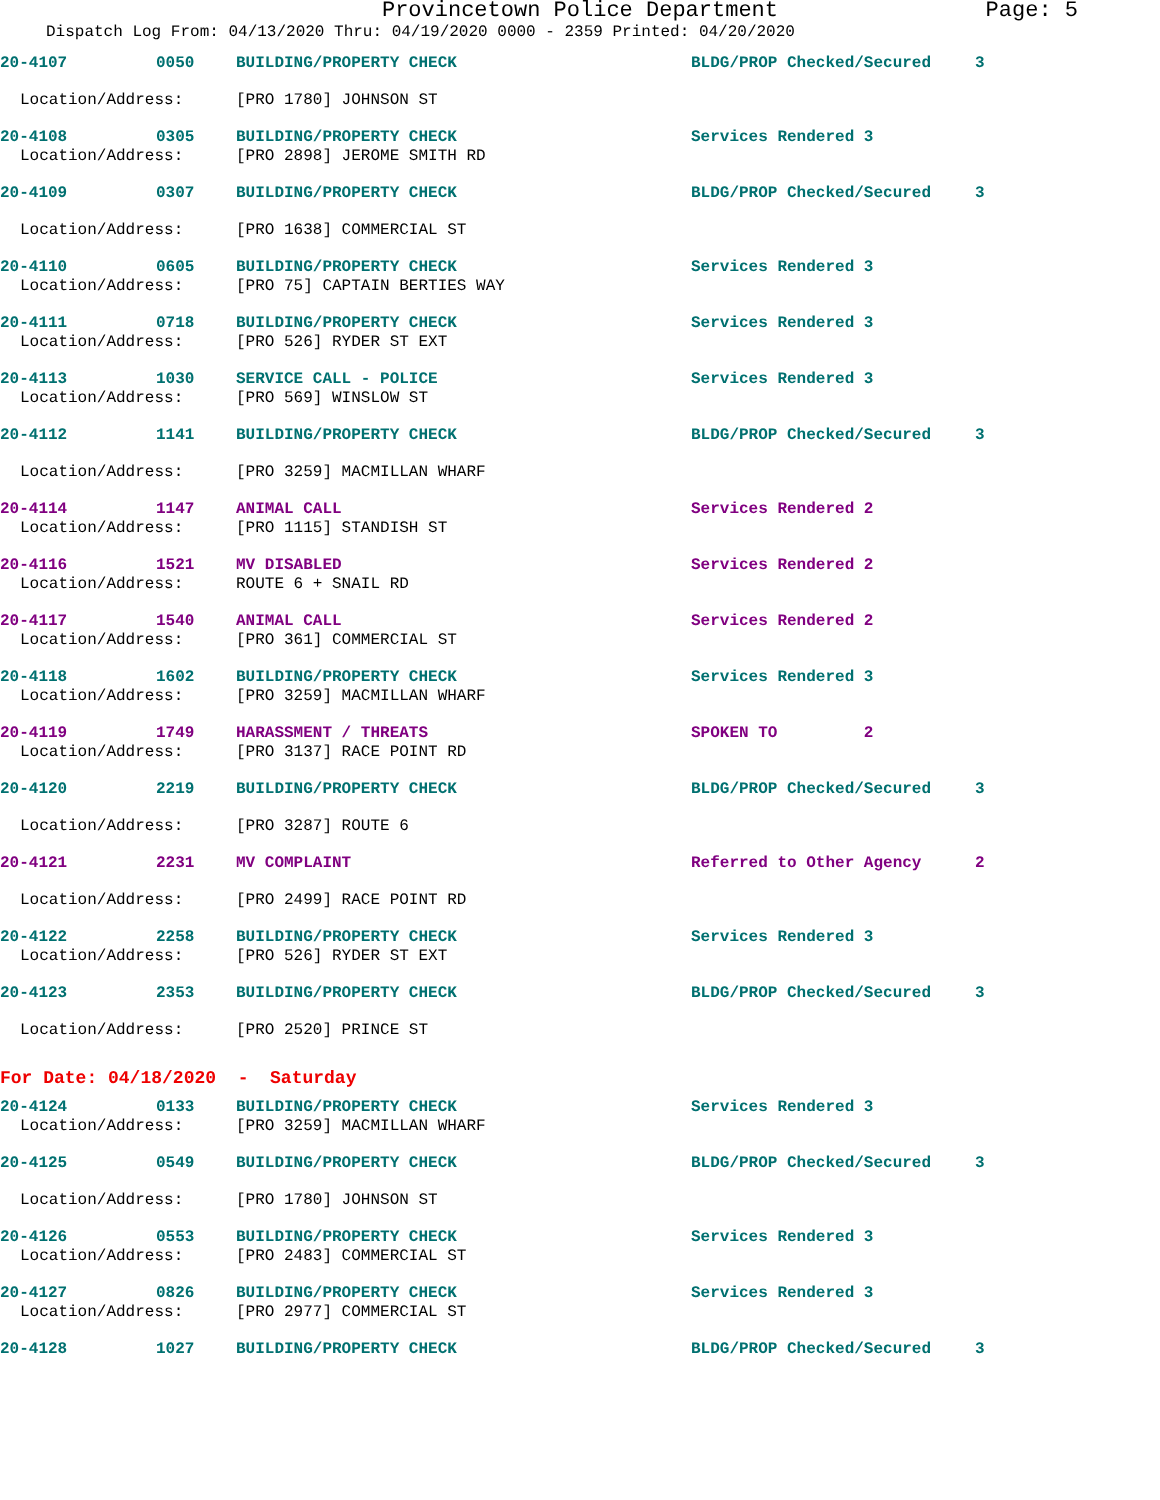Provincetown Police Department Page: 5
Dispatch Log From: 04/13/2020 Thru: 04/19/2020 0000 - 2359 Printed: 04/20/2020
| 20-4107 | 0050 | BUILDING/PROPERTY CHECK | BLDG/PROP Checked/Secured | 3 |
| Location/Address: | | [PRO 1780] JOHNSON ST | | |
| 20-4108 | 0305 | BUILDING/PROPERTY CHECK | Services Rendered 3 | |
| Location/Address: | | [PRO 2898] JEROME SMITH RD | | |
| 20-4109 | 0307 | BUILDING/PROPERTY CHECK | BLDG/PROP Checked/Secured | 3 |
| Location/Address: | | [PRO 1638] COMMERCIAL ST | | |
| 20-4110 | 0605 | BUILDING/PROPERTY CHECK | Services Rendered 3 | |
| Location/Address: | | [PRO 75] CAPTAIN BERTIES WAY | | |
| 20-4111 | 0718 | BUILDING/PROPERTY CHECK | Services Rendered 3 | |
| Location/Address: | | [PRO 526] RYDER ST EXT | | |
| 20-4113 | 1030 | SERVICE CALL - POLICE | Services Rendered 3 | |
| Location/Address: | | [PRO 569] WINSLOW ST | | |
| 20-4112 | 1141 | BUILDING/PROPERTY CHECK | BLDG/PROP Checked/Secured | 3 |
| Location/Address: | | [PRO 3259] MACMILLAN WHARF | | |
| 20-4114 | 1147 | ANIMAL CALL | Services Rendered 2 | |
| Location/Address: | | [PRO 1115] STANDISH ST | | |
| 20-4116 | 1521 | MV DISABLED | Services Rendered 2 | |
| Location/Address: | | ROUTE 6 + SNAIL RD | | |
| 20-4117 | 1540 | ANIMAL CALL | Services Rendered 2 | |
| Location/Address: | | [PRO 361] COMMERCIAL ST | | |
| 20-4118 | 1602 | BUILDING/PROPERTY CHECK | Services Rendered 3 | |
| Location/Address: | | [PRO 3259] MACMILLAN WHARF | | |
| 20-4119 | 1749 | HARASSMENT / THREATS | SPOKEN TO 2 | |
| Location/Address: | | [PRO 3137] RACE POINT RD | | |
| 20-4120 | 2219 | BUILDING/PROPERTY CHECK | BLDG/PROP Checked/Secured | 3 |
| Location/Address: | | [PRO 3287] ROUTE 6 | | |
| 20-4121 | 2231 | MV COMPLAINT | Referred to Other Agency | 2 |
| Location/Address: | | [PRO 2499] RACE POINT RD | | |
| 20-4122 | 2258 | BUILDING/PROPERTY CHECK | Services Rendered 3 | |
| Location/Address: | | [PRO 526] RYDER ST EXT | | |
| 20-4123 | 2353 | BUILDING/PROPERTY CHECK | BLDG/PROP Checked/Secured | 3 |
| Location/Address: | | [PRO 2520] PRINCE ST | | |
| For Date: 04/18/2020 - Saturday | | | | |
| 20-4124 | 0133 | BUILDING/PROPERTY CHECK | Services Rendered 3 | |
| Location/Address: | | [PRO 3259] MACMILLAN WHARF | | |
| 20-4125 | 0549 | BUILDING/PROPERTY CHECK | BLDG/PROP Checked/Secured | 3 |
| Location/Address: | | [PRO 1780] JOHNSON ST | | |
| 20-4126 | 0553 | BUILDING/PROPERTY CHECK | Services Rendered 3 | |
| Location/Address: | | [PRO 2483] COMMERCIAL ST | | |
| 20-4127 | 0826 | BUILDING/PROPERTY CHECK | Services Rendered 3 | |
| Location/Address: | | [PRO 2977] COMMERCIAL ST | | |
| 20-4128 | 1027 | BUILDING/PROPERTY CHECK | BLDG/PROP Checked/Secured | 3 |